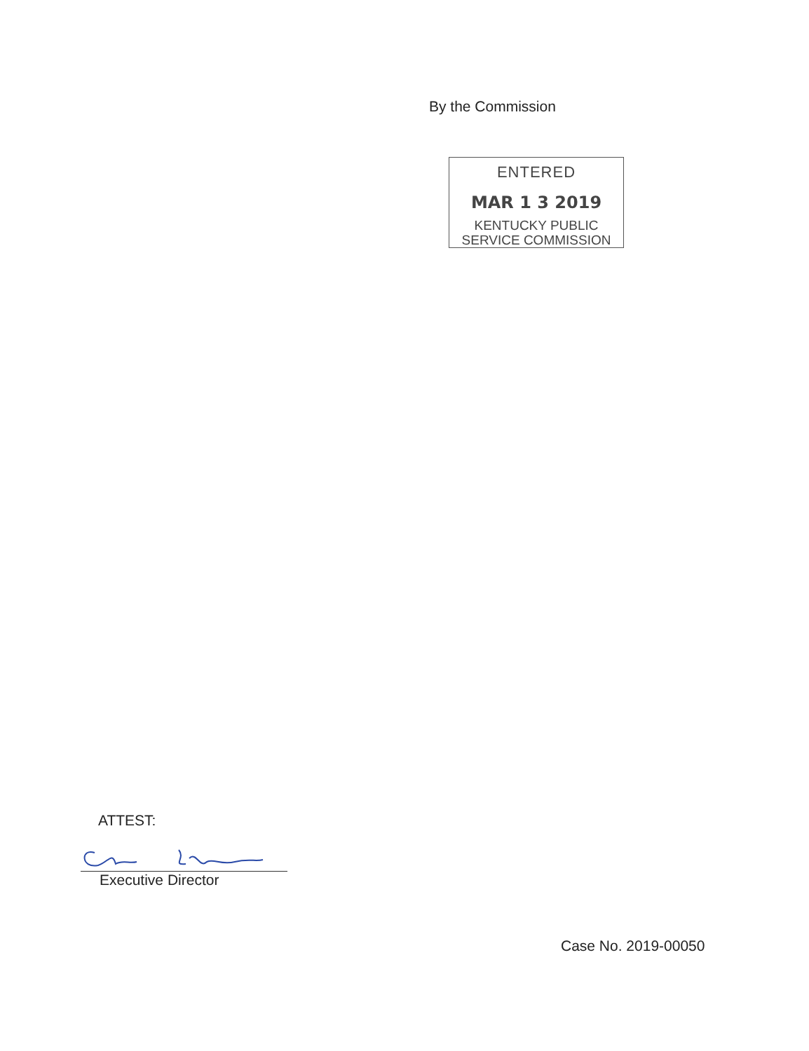By the Commission
ENTERED
MAR 1 3 2019
KENTUCKY PUBLIC
SERVICE COMMISSION
ATTEST:
Executive Director
Case No. 2019-00050